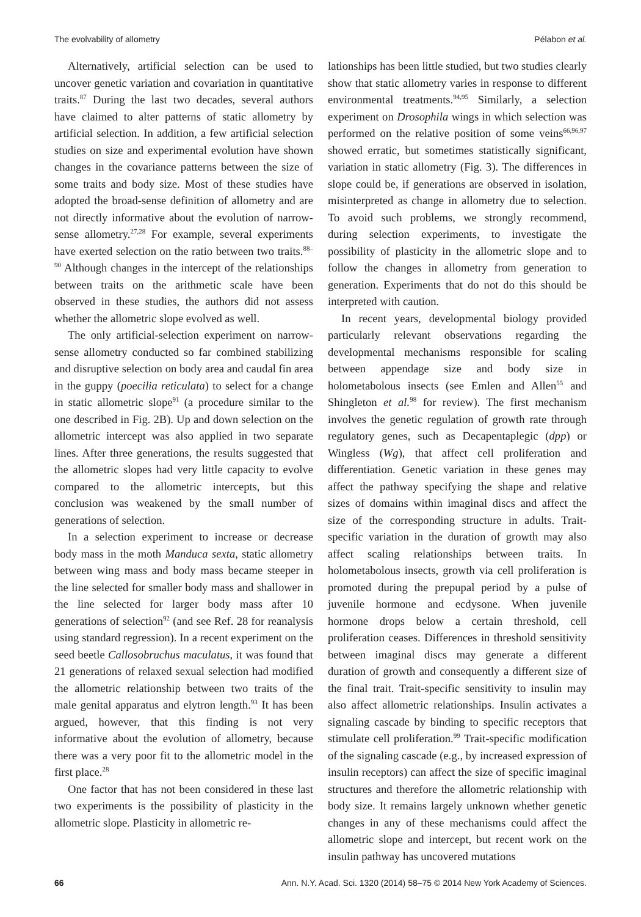The evolvability of allometry Pélabon et al.
Alternatively, artificial selection can be used to uncover genetic variation and covariation in quantitative traits.<sup>87</sup> During the last two decades, several authors have claimed to alter patterns of static allometry by artificial selection. In addition, a few artificial selection studies on size and experimental evolution have shown changes in the covariance patterns between the size of some traits and body size. Most of these studies have adopted the broad-sense definition of allometry and are not directly informative about the evolution of narrow-sense allometry.<sup>27,28</sup> For example, several experiments have exerted selection on the ratio between two traits.<sup>88–90</sup> Although changes in the intercept of the relationships between traits on the arithmetic scale have been observed in these studies, the authors did not assess whether the allometric slope evolved as well.
The only artificial-selection experiment on narrow-sense allometry conducted so far combined stabilizing and disruptive selection on body area and caudal fin area in the guppy (poecilia reticulata) to select for a change in static allometric slope<sup>91</sup> (a procedure similar to the one described in Fig. 2B). Up and down selection on the allometric intercept was also applied in two separate lines. After three generations, the results suggested that the allometric slopes had very little capacity to evolve compared to the allometric intercepts, but this conclusion was weakened by the small number of generations of selection.
In a selection experiment to increase or decrease body mass in the moth Manduca sexta, static allometry between wing mass and body mass became steeper in the line selected for smaller body mass and shallower in the line selected for larger body mass after 10 generations of selection<sup>92</sup> (and see Ref. 28 for reanalysis using standard regression). In a recent experiment on the seed beetle Callosobruchus maculatus, it was found that 21 generations of relaxed sexual selection had modified the allometric relationship between two traits of the male genital apparatus and elytron length.<sup>93</sup> It has been argued, however, that this finding is not very informative about the evolution of allometry, because there was a very poor fit to the allometric model in the first place.<sup>28</sup>
One factor that has not been considered in these last two experiments is the possibility of plasticity in the allometric slope. Plasticity in allometric re-
lationships has been little studied, but two studies clearly show that static allometry varies in response to different environmental treatments.<sup>94,95</sup> Similarly, a selection experiment on Drosophila wings in which selection was performed on the relative position of some veins<sup>66,96,97</sup> showed erratic, but sometimes statistically significant, variation in static allometry (Fig. 3). The differences in slope could be, if generations are observed in isolation, misinterpreted as change in allometry due to selection. To avoid such problems, we strongly recommend, during selection experiments, to investigate the possibility of plasticity in the allometric slope and to follow the changes in allometry from generation to generation. Experiments that do not do this should be interpreted with caution.
In recent years, developmental biology provided particularly relevant observations regarding the developmental mechanisms responsible for scaling between appendage size and body size in holometabolous insects (see Emlen and Allen<sup>55</sup> and Shingleton et al.<sup>98</sup> for review). The first mechanism involves the genetic regulation of growth rate through regulatory genes, such as Decapentaplegic (dpp) or Wingless (Wg), that affect cell proliferation and differentiation. Genetic variation in these genes may affect the pathway specifying the shape and relative sizes of domains within imaginal discs and affect the size of the corresponding structure in adults. Trait-specific variation in the duration of growth may also affect scaling relationships between traits. In holometabolous insects, growth via cell proliferation is promoted during the prepupal period by a pulse of juvenile hormone and ecdysone. When juvenile hormone drops below a certain threshold, cell proliferation ceases. Differences in threshold sensitivity between imaginal discs may generate a different duration of growth and consequently a different size of the final trait. Trait-specific sensitivity to insulin may also affect allometric relationships. Insulin activates a signaling cascade by binding to specific receptors that stimulate cell proliferation.<sup>99</sup> Trait-specific modification of the signaling cascade (e.g., by increased expression of insulin receptors) can affect the size of specific imaginal structures and therefore the allometric relationship with body size. It remains largely unknown whether genetic changes in any of these mechanisms could affect the allometric slope and intercept, but recent work on the insulin pathway has uncovered mutations
66 Ann. N.Y. Acad. Sci. 1320 (2014) 58–75 © 2014 New York Academy of Sciences.